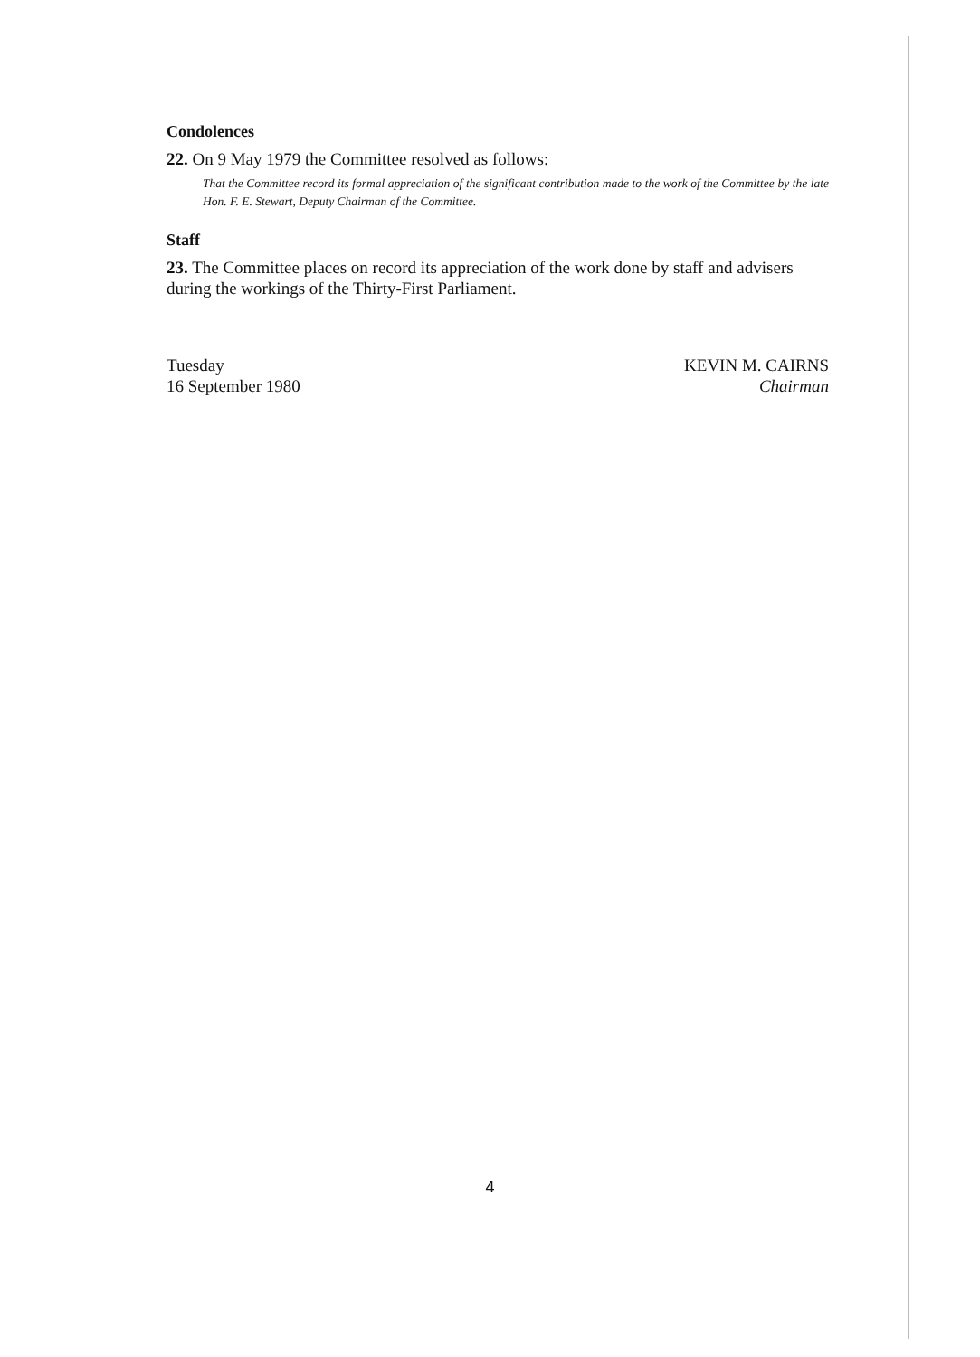Condolences
22. On 9 May 1979 the Committee resolved as follows:
That the Committee record its formal appreciation of the significant contribution made to the work of the Committee by the late Hon. F. E. Stewart, Deputy Chairman of the Committee.
Staff
23. The Committee places on record its appreciation of the work done by staff and advisers during the workings of the Thirty-First Parliament.
Tuesday
16 September 1980
KEVIN M. CAIRNS
Chairman
4